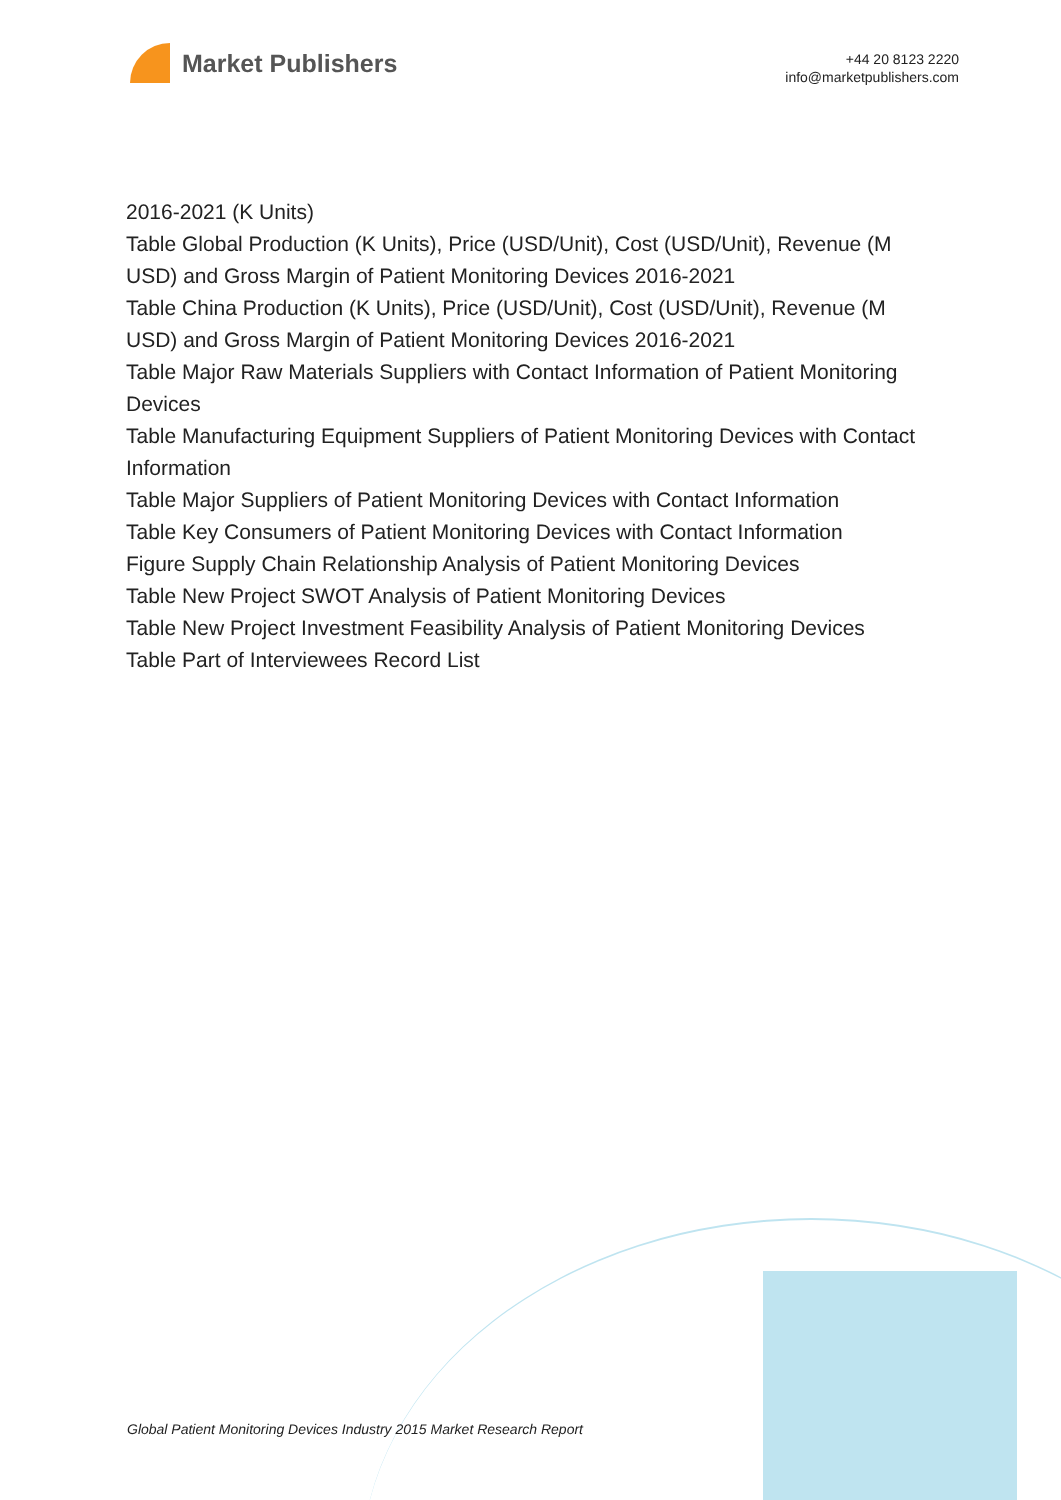Market Publishers
+44 20 8123 2220
info@marketpublishers.com
2016-2021 (K Units)
Table Global Production (K Units), Price (USD/Unit), Cost (USD/Unit), Revenue (M USD) and Gross Margin of Patient Monitoring Devices 2016-2021
Table China Production (K Units), Price (USD/Unit), Cost (USD/Unit), Revenue (M USD) and Gross Margin of Patient Monitoring Devices 2016-2021
Table Major Raw Materials Suppliers with Contact Information of Patient Monitoring Devices
Table Manufacturing Equipment Suppliers of Patient Monitoring Devices with Contact Information
Table Major Suppliers of Patient Monitoring Devices with Contact Information
Table Key Consumers of Patient Monitoring Devices with Contact Information
Figure Supply Chain Relationship Analysis of Patient Monitoring Devices
Table New Project SWOT Analysis of Patient Monitoring Devices
Table New Project Investment Feasibility Analysis of Patient Monitoring Devices
Table Part of Interviewees Record List
Global Patient Monitoring Devices Industry 2015 Market Research Report